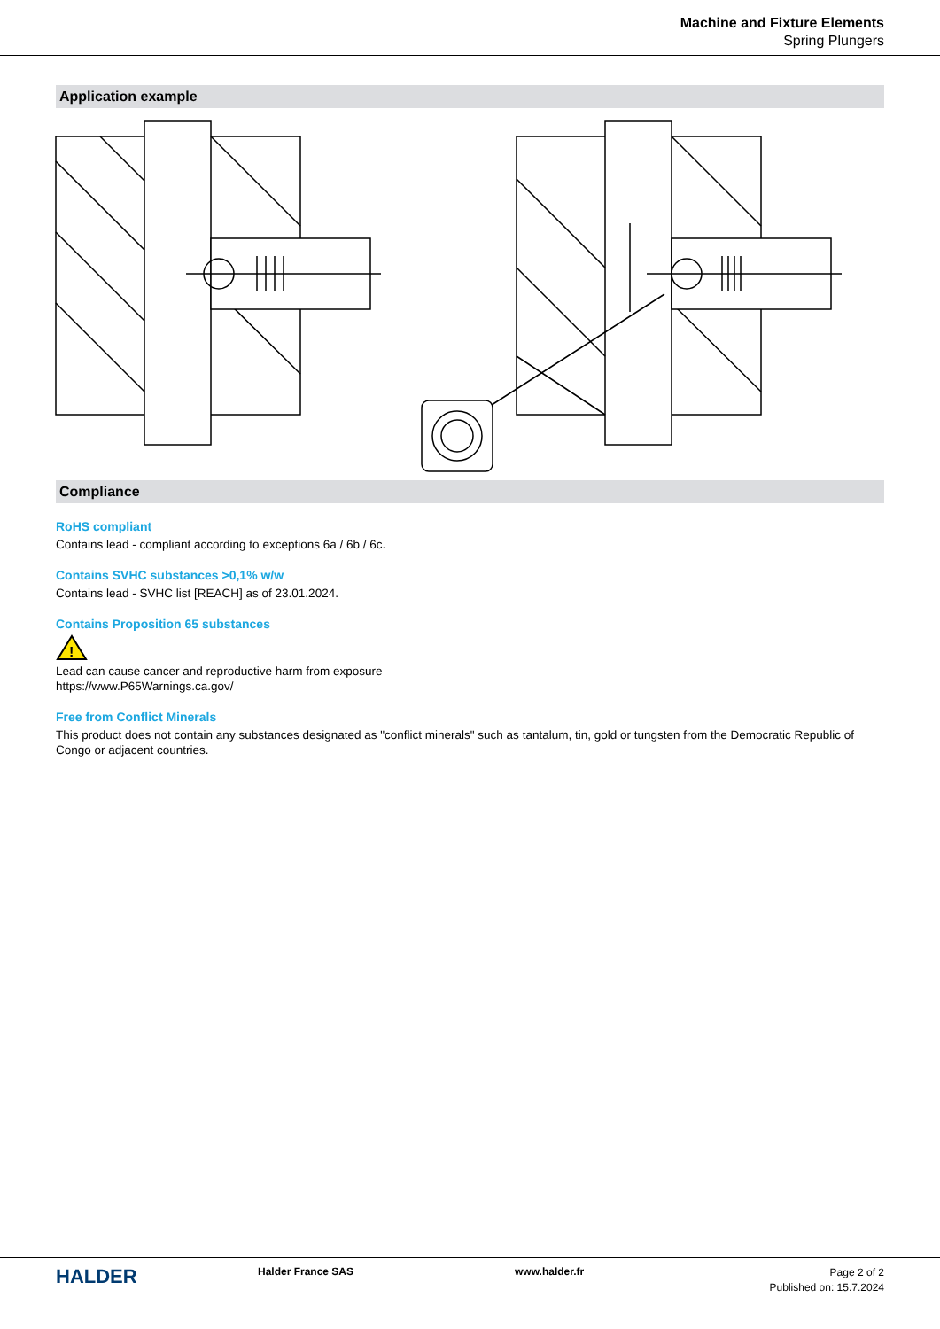Machine and Fixture Elements
Spring Plungers
Application example
Compliance
RoHS compliant
Contains lead - compliant according to exceptions 6a / 6b / 6c.
Contains SVHC substances >0,1% w/w
Contains lead - SVHC list [REACH] as of 23.01.2024.
Contains Proposition 65 substances
!
Lead can cause cancer and reproductive harm from exposure
https://www.P65Warnings.ca.gov/
Free from Conflict Minerals
This product does not contain any substances designated as "conflict minerals" such as tantalum, tin, gold or tungsten from the Democratic Republic of Congo or adjacent countries.
HALDER
Halder France SAS www.halder.fr
Page 2 of 2
Published on: 15.7.2024